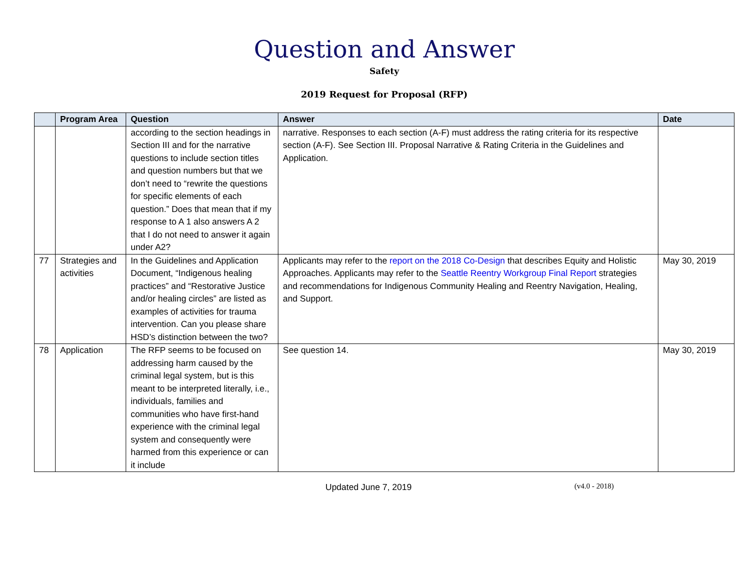Question and Answer
Safety
2019 Request for Proposal (RFP)
| | Program Area | Question | Answer | Date |
| --- | --- | --- | --- | --- |
| | | according to the section headings in Section III and for the narrative questions to include section titles and question numbers but that we don’t need to “rewrite the questions for specific elements of each question.” Does that mean that if my response to A 1 also answers A 2 that I do not need to answer it again under A2? | narrative. Responses to each section (A-F) must address the rating criteria for its respective section (A-F). See Section III. Proposal Narrative & Rating Criteria in the Guidelines and Application. | |
| 77 | Strategies and activities | In the Guidelines and Application Document, “Indigenous healing practices” and “Restorative Justice and/or healing circles” are listed as examples of activities for trauma intervention. Can you please share HSD’s distinction between the two? | Applicants may refer to the report on the 2018 Co-Design that describes Equity and Holistic Approaches. Applicants may refer to the Seattle Reentry Workgroup Final Report strategies and recommendations for Indigenous Community Healing and Reentry Navigation, Healing, and Support. | May 30, 2019 |
| 78 | Application | The RFP seems to be focused on addressing harm caused by the criminal legal system, but is this meant to be interpreted literally, i.e., individuals, families and communities who have first-hand experience with the criminal legal system and consequently were harmed from this experience or can it include | See question 14. | May 30, 2019 |
Updated June 7, 2019 (v4.0 - 2018)